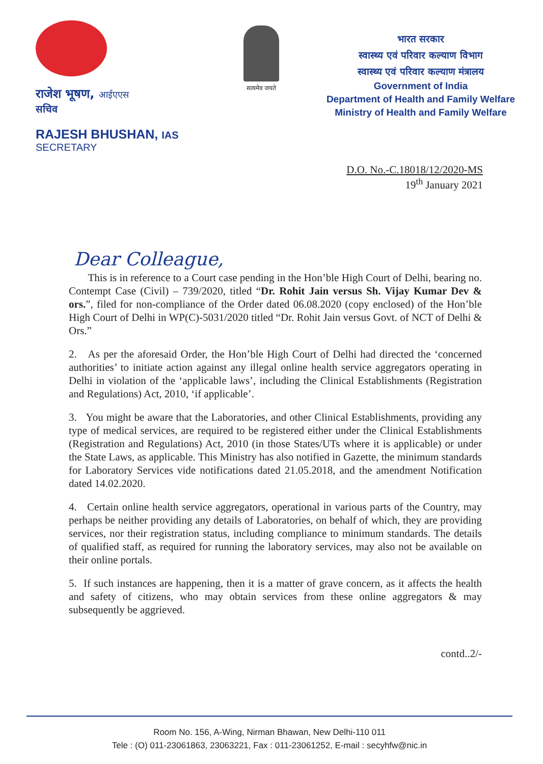राजेश भूषण, आईएएस
सचिव
RAJESH BHUSHAN, IAS
SECRETARY
सत्यमेव जयते
भारत सरकार
स्वास्थ्य एवं परिवार कल्याण विभाग
स्वास्थ्य एवं परिवार कल्याण मंत्रालय
Government of India
Department of Health and Family Welfare
Ministry of Health and Family Welfare
D.O. No.-C.18018/12/2020-MS
19<sup>th</sup> January 2021
Dear Colleague,
This is in reference to a Court case pending in the Hon’ble High Court of Delhi, bearing no. Contempt Case (Civil) – 739/2020, titled “Dr. Rohit Jain versus Sh. Vijay Kumar Dev & ors.”, filed for non-compliance of the Order dated 06.08.2020 (copy enclosed) of the Hon’ble High Court of Delhi in WP(C)-5031/2020 titled “Dr. Rohit Jain versus Govt. of NCT of Delhi & Ors.”
2. As per the aforesaid Order, the Hon’ble High Court of Delhi had directed the ‘concerned authorities’ to initiate action against any illegal online health service aggregators operating in Delhi in violation of the ‘applicable laws’, including the Clinical Establishments (Registration and Regulations) Act, 2010, ‘if applicable’.
3. You might be aware that the Laboratories, and other Clinical Establishments, providing any type of medical services, are required to be registered either under the Clinical Establishments (Registration and Regulations) Act, 2010 (in those States/UTs where it is applicable) or under the State Laws, as applicable. This Ministry has also notified in Gazette, the minimum standards for Laboratory Services vide notifications dated 21.05.2018, and the amendment Notification dated 14.02.2020.
4. Certain online health service aggregators, operational in various parts of the Country, may perhaps be neither providing any details of Laboratories, on behalf of which, they are providing services, nor their registration status, including compliance to minimum standards. The details of qualified staff, as required for running the laboratory services, may also not be available on their online portals.
5. If such instances are happening, then it is a matter of grave concern, as it affects the health and safety of citizens, who may obtain services from these online aggregators & may subsequently be aggrieved.
contd..2/-
Room No. 156, A-Wing, Nirman Bhawan, New Delhi-110 011
Tele : (O) 011-23061863, 23063221, Fax : 011-23061252, E-mail : secyhfw@nic.in